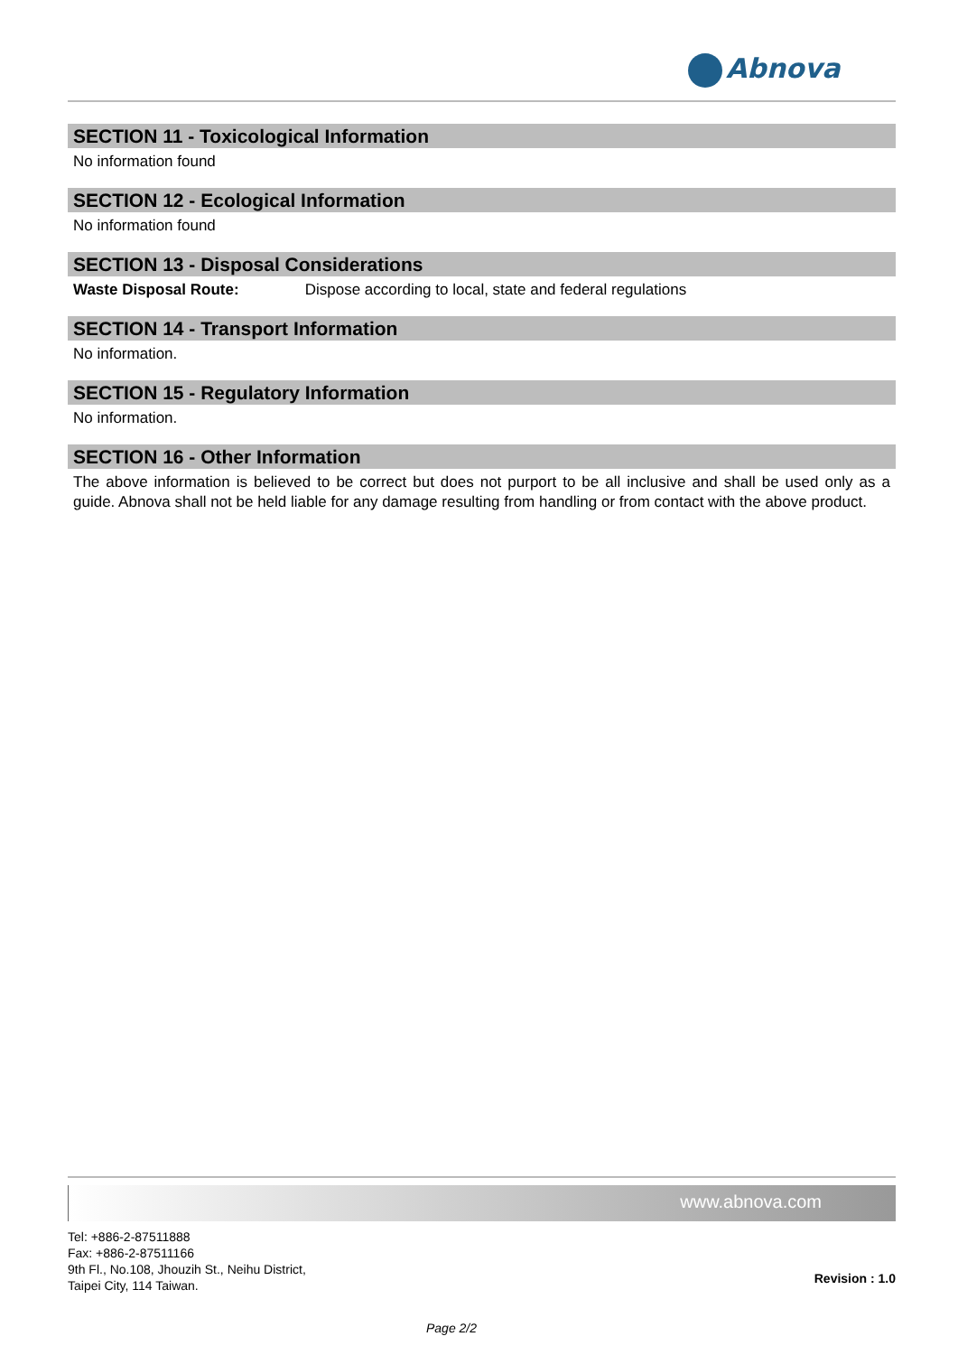Abnova
SECTION 11 - Toxicological Information
No information found
SECTION 12 - Ecological Information
No information found
SECTION 13 - Disposal Considerations
Waste Disposal Route: Dispose according to local, state and federal regulations
SECTION 14 - Transport Information
No information.
SECTION 15 - Regulatory Information
No information.
SECTION 16 - Other Information
The above information is believed to be correct but does not purport to be all inclusive and shall be used only as a guide. Abnova shall not be held liable for any damage resulting from handling or from contact with the above product.
www.abnova.com
Revision : 1.0
Tel: +886-2-87511888
Fax: +886-2-87511166
9th Fl., No.108, Jhouzih St., Neihu District,
Taipei City, 114 Taiwan.
Page 2/2